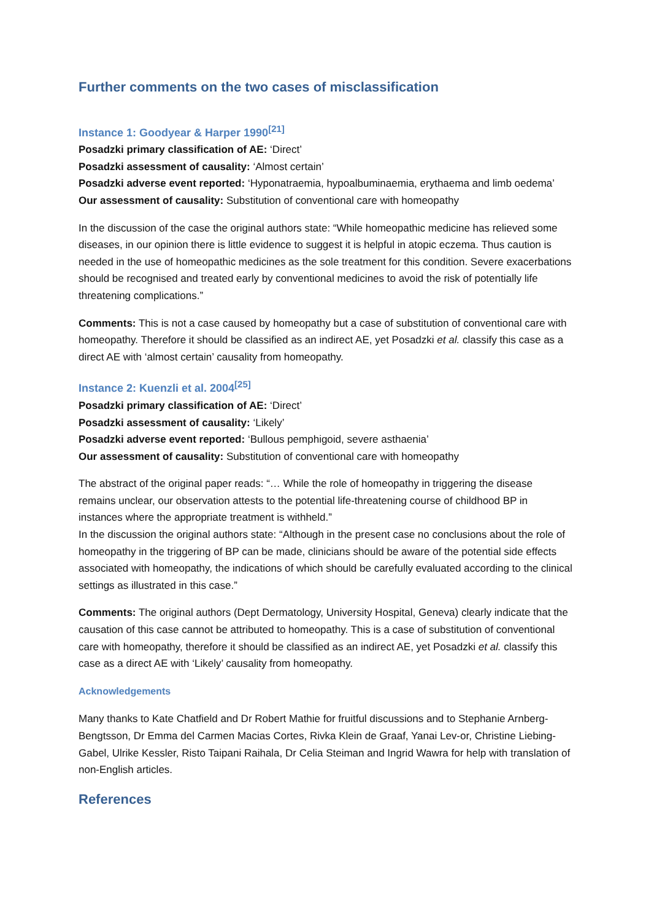Further comments on the two cases of misclassification
Instance 1: Goodyear & Harper 1990<sup>[21]</sup>
Posadzki primary classification of AE: ‘Direct’
Posadzki assessment of causality: ‘Almost certain’
Posadzki adverse event reported: ‘Hyponatraemia, hypoalbuminaemia, erythaema and limb oedema’
Our assessment of causality: Substitution of conventional care with homeopathy
In the discussion of the case the original authors state: “While homeopathic medicine has relieved some diseases, in our opinion there is little evidence to suggest it is helpful in atopic eczema. Thus caution is needed in the use of homeopathic medicines as the sole treatment for this condition. Severe exacerbations should be recognised and treated early by conventional medicines to avoid the risk of potentially life threatening complications.”
Comments: This is not a case caused by homeopathy but a case of substitution of conventional care with homeopathy. Therefore it should be classified as an indirect AE, yet Posadzki et al. classify this case as a direct AE with ‘almost certain’ causality from homeopathy.
Instance 2: Kuenzli et al. 2004<sup>[25]</sup>
Posadzki primary classification of AE: ‘Direct’
Posadzki assessment of causality: ‘Likely’
Posadzki adverse event reported: ‘Bullous pemphigoid, severe asthaenia’
Our assessment of causality: Substitution of conventional care with homeopathy
The abstract of the original paper reads: “… While the role of homeopathy in triggering the disease remains unclear, our observation attests to the potential life-threatening course of childhood BP in instances where the appropriate treatment is withheld.”
In the discussion the original authors state: “Although in the present case no conclusions about the role of homeopathy in the triggering of BP can be made, clinicians should be aware of the potential side effects associated with homeopathy, the indications of which should be carefully evaluated according to the clinical settings as illustrated in this case.”
Comments: The original authors (Dept Dermatology, University Hospital, Geneva) clearly indicate that the causation of this case cannot be attributed to homeopathy. This is a case of substitution of conventional care with homeopathy, therefore it should be classified as an indirect AE, yet Posadzki et al. classify this case as a direct AE with ‘Likely’ causality from homeopathy.
Acknowledgements
Many thanks to Kate Chatfield and Dr Robert Mathie for fruitful discussions and to Stephanie Arnberg-Bengtsson, Dr Emma del Carmen Macias Cortes, Rivka Klein de Graaf, Yanai Lev-or, Christine Liebing-Gabel, Ulrike Kessler, Risto Taipani Raihala, Dr Celia Steiman and Ingrid Wawra for help with translation of non-English articles.
References